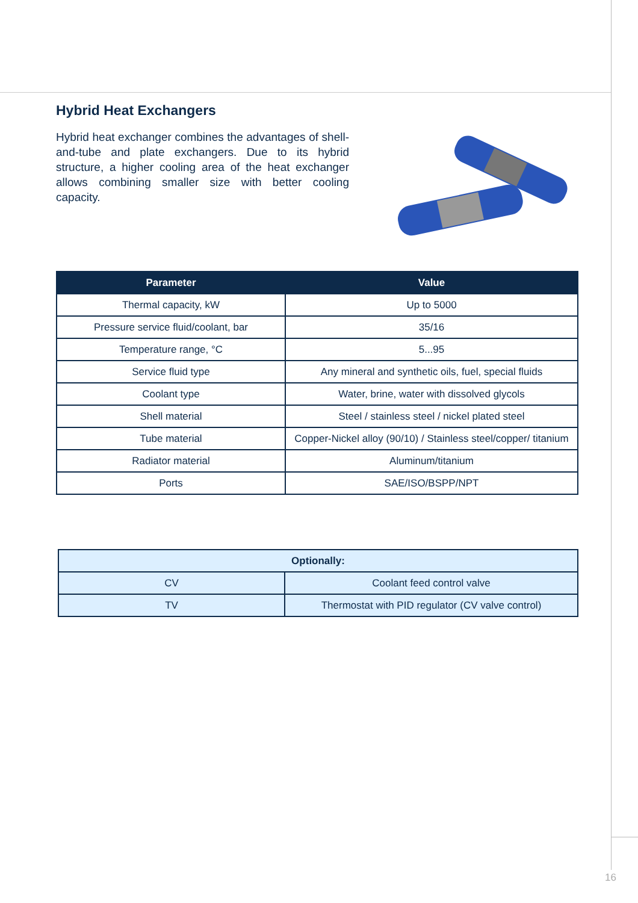Hybrid Heat Exchangers
Hybrid heat exchanger combines the advantages of shell-and-tube and plate exchangers. Due to its hybrid structure, a higher cooling area of the heat exchanger allows combining smaller size with better cooling capacity.
| Parameter | Value |
| --- | --- |
| Thermal capacity, kW | Up to 5000 |
| Pressure service fluid/coolant, bar | 35/16 |
| Temperature range, °C | 5...95 |
| Service fluid type | Any mineral and synthetic oils, fuel, special fluids |
| Coolant type | Water, brine, water with dissolved glycols |
| Shell material | Steel / stainless steel / nickel plated steel |
| Tube material | Copper-Nickel alloy (90/10) / Stainless steel/copper/ titanium |
| Radiator material | Aluminum/titanium |
| Ports | SAE/ISO/BSPP/NPT |
| Optionally: | |
| CV | Coolant feed control valve |
| TV | Thermostat with PID regulator (CV valve control) |
16